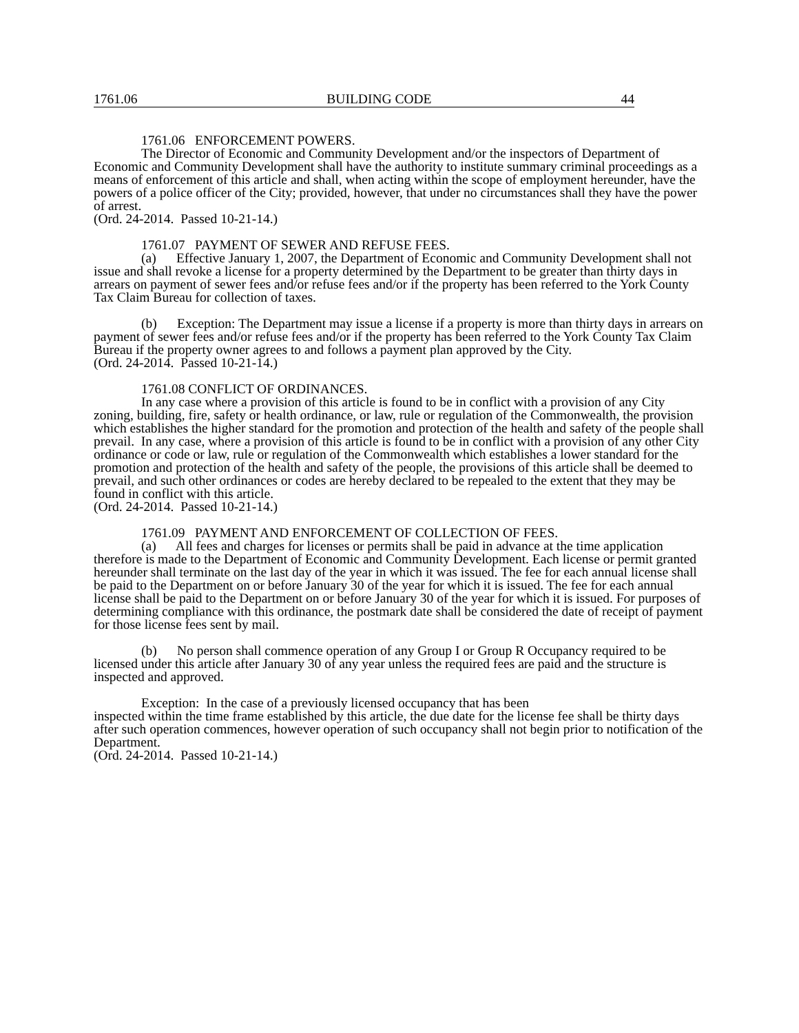1761.06 BUILDING CODE 44
1761.06 ENFORCEMENT POWERS.
The Director of Economic and Community Development and/or the inspectors of Department of Economic and Community Development shall have the authority to institute summary criminal proceedings as a means of enforcement of this article and shall, when acting within the scope of employment hereunder, have the powers of a police officer of the City; provided, however, that under no circumstances shall they have the power of arrest.
(Ord. 24-2014. Passed 10-21-14.)
1761.07 PAYMENT OF SEWER AND REFUSE FEES.
(a) Effective January 1, 2007, the Department of Economic and Community Development shall not issue and shall revoke a license for a property determined by the Department to be greater than thirty days in arrears on payment of sewer fees and/or refuse fees and/or if the property has been referred to the York County Tax Claim Bureau for collection of taxes.
(b) Exception: The Department may issue a license if a property is more than thirty days in arrears on payment of sewer fees and/or refuse fees and/or if the property has been referred to the York County Tax Claim Bureau if the property owner agrees to and follows a payment plan approved by the City.
(Ord. 24-2014. Passed 10-21-14.)
1761.08 CONFLICT OF ORDINANCES.
In any case where a provision of this article is found to be in conflict with a provision of any City zoning, building, fire, safety or health ordinance, or law, rule or regulation of the Commonwealth, the provision which establishes the higher standard for the promotion and protection of the health and safety of the people shall prevail. In any case, where a provision of this article is found to be in conflict with a provision of any other City ordinance or code or law, rule or regulation of the Commonwealth which establishes a lower standard for the promotion and protection of the health and safety of the people, the provisions of this article shall be deemed to prevail, and such other ordinances or codes are hereby declared to be repealed to the extent that they may be found in conflict with this article.
(Ord. 24-2014. Passed 10-21-14.)
1761.09 PAYMENT AND ENFORCEMENT OF COLLECTION OF FEES.
(a) All fees and charges for licenses or permits shall be paid in advance at the time application therefore is made to the Department of Economic and Community Development. Each license or permit granted hereunder shall terminate on the last day of the year in which it was issued. The fee for each annual license shall be paid to the Department on or before January 30 of the year for which it is issued. The fee for each annual license shall be paid to the Department on or before January 30 of the year for which it is issued. For purposes of determining compliance with this ordinance, the postmark date shall be considered the date of receipt of payment for those license fees sent by mail.
(b) No person shall commence operation of any Group I or Group R Occupancy required to be licensed under this article after January 30 of any year unless the required fees are paid and the structure is inspected and approved.
Exception: In the case of a previously licensed occupancy that has been
inspected within the time frame established by this article, the due date for the license fee shall be thirty days after such operation commences, however operation of such occupancy shall not begin prior to notification of the Department.
(Ord. 24-2014. Passed 10-21-14.)